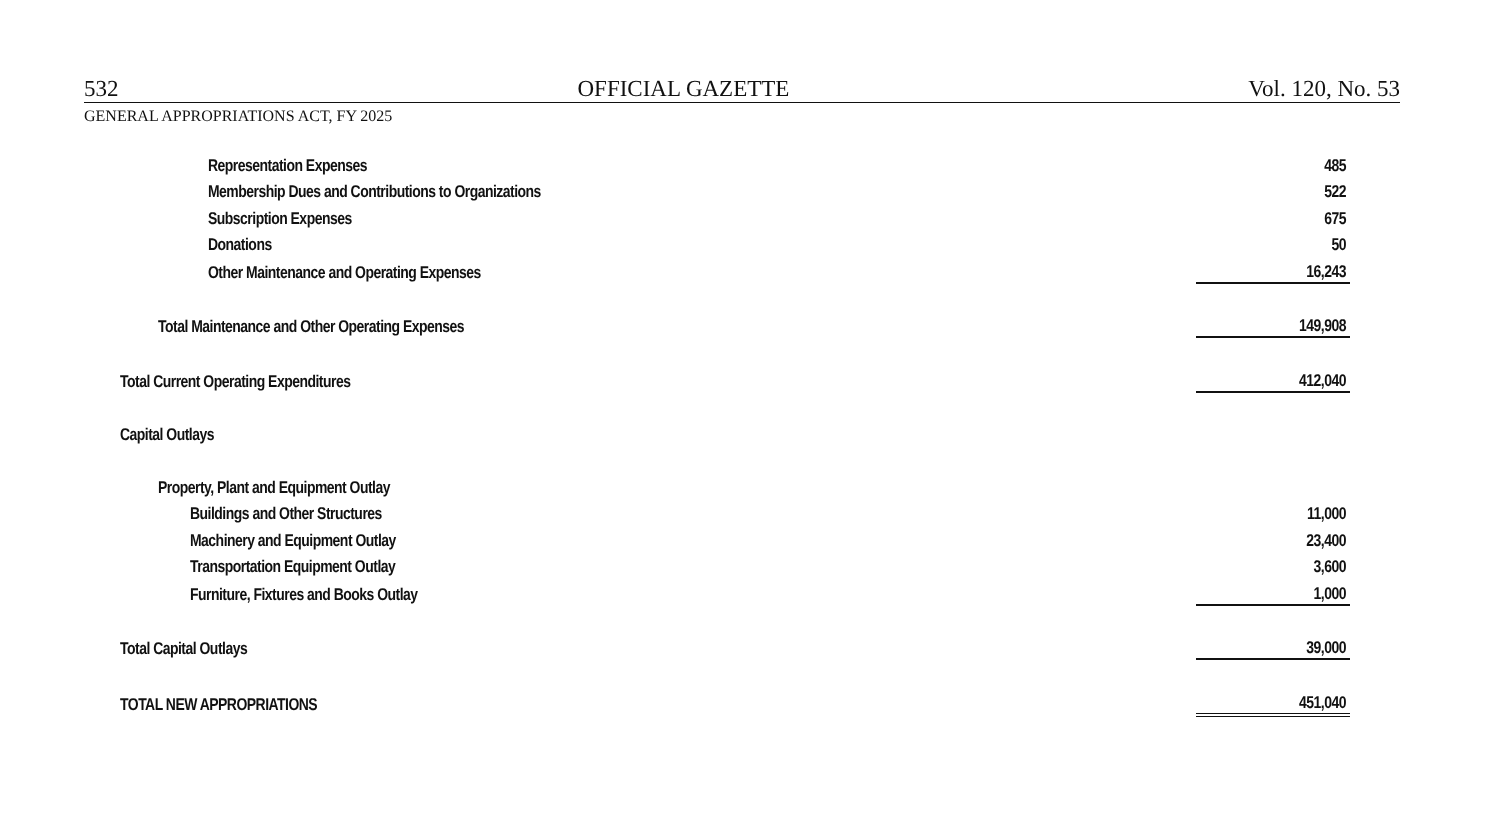532 OFFICIAL GAZETTE Vol. 120, No. 53
GENERAL APPROPRIATIONS ACT, FY 2025
| Representation Expenses | 485 |
| Membership Dues and Contributions to Organizations | 522 |
| Subscription Expenses | 675 |
| Donations | 50 |
| Other Maintenance and Operating Expenses | 16,243 |
| Total Maintenance and Other Operating Expenses | 149,908 |
| Total Current Operating Expenditures | 412,040 |
| Capital Outlays | |
| Property, Plant and Equipment Outlay | |
| Buildings and Other Structures | 11,000 |
| Machinery and Equipment Outlay | 23,400 |
| Transportation Equipment Outlay | 3,600 |
| Furniture, Fixtures and Books Outlay | 1,000 |
| Total Capital Outlays | 39,000 |
| TOTAL NEW APPROPRIATIONS | 451,040 |